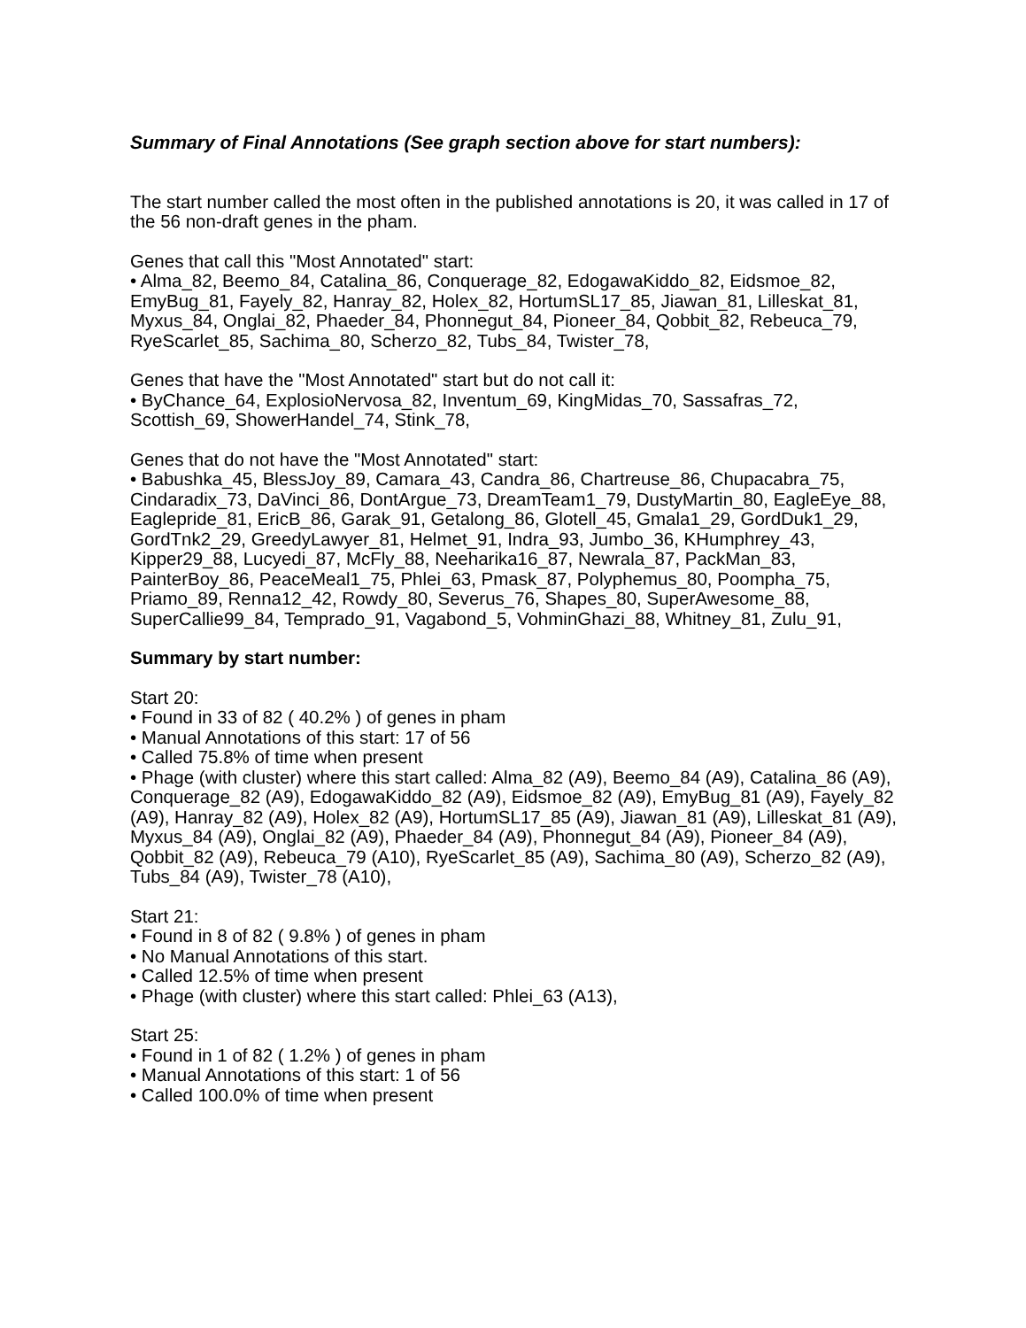Summary of Final Annotations (See graph section above for start numbers):
The start number called the most often in the published annotations is 20, it was called in 17 of the 56 non-draft genes in the pham.
Genes that call this "Most Annotated" start:
• Alma_82, Beemo_84, Catalina_86, Conquerage_82, EdogawaKiddo_82, Eidsmoe_82, EmyBug_81, Fayely_82, Hanray_82, Holex_82, HortumSL17_85, Jiawan_81, Lilleskat_81, Myxus_84, Onglai_82, Phaeder_84, Phonnegut_84, Pioneer_84, Qobbit_82, Rebeuca_79, RyeScarlet_85, Sachima_80, Scherzo_82, Tubs_84, Twister_78,
Genes that have the "Most Annotated" start but do not call it:
• ByChance_64, ExplosioNervosa_82, Inventum_69, KingMidas_70, Sassafras_72, Scottish_69, ShowerHandel_74, Stink_78,
Genes that do not have the "Most Annotated" start:
• Babushka_45, BlessJoy_89, Camara_43, Candra_86, Chartreuse_86, Chupacabra_75, Cindaradix_73, DaVinci_86, DontArgue_73, DreamTeam1_79, DustyMartin_80, EagleEye_88, Eaglepride_81, EricB_86, Garak_91, Getalong_86, Glotell_45, Gmala1_29, GordDuk1_29, GordTnk2_29, GreedyLawyer_81, Helmet_91, Indra_93, Jumbo_36, KHumphrey_43, Kipper29_88, Lucyedi_87, McFly_88, Neeharika16_87, Newrala_87, PackMan_83, PainterBoy_86, PeaceMeal1_75, Phlei_63, Pmask_87, Polyphemus_80, Poompha_75, Priamo_89, Renna12_42, Rowdy_80, Severus_76, Shapes_80, SuperAwesome_88, SuperCallie99_84, Temprado_91, Vagabond_5, VohminGhazi_88, Whitney_81, Zulu_91,
Summary by start number:
Start 20:
• Found in 33 of 82 ( 40.2% ) of genes in pham
• Manual Annotations of this start: 17 of 56
• Called 75.8% of time when present
• Phage (with cluster) where this start called: Alma_82 (A9), Beemo_84 (A9), Catalina_86 (A9), Conquerage_82 (A9), EdogawaKiddo_82 (A9), Eidsmoe_82 (A9), EmyBug_81 (A9), Fayely_82 (A9), Hanray_82 (A9), Holex_82 (A9), HortumSL17_85 (A9), Jiawan_81 (A9), Lilleskat_81 (A9), Myxus_84 (A9), Onglai_82 (A9), Phaeder_84 (A9), Phonnegut_84 (A9), Pioneer_84 (A9), Qobbit_82 (A9), Rebeuca_79 (A10), RyeScarlet_85 (A9), Sachima_80 (A9), Scherzo_82 (A9), Tubs_84 (A9), Twister_78 (A10),
Start 21:
• Found in 8 of 82 ( 9.8% ) of genes in pham
• No Manual Annotations of this start.
• Called 12.5% of time when present
• Phage (with cluster) where this start called: Phlei_63 (A13),
Start 25:
• Found in 1 of 82 ( 1.2% ) of genes in pham
• Manual Annotations of this start: 1 of 56
• Called 100.0% of time when present